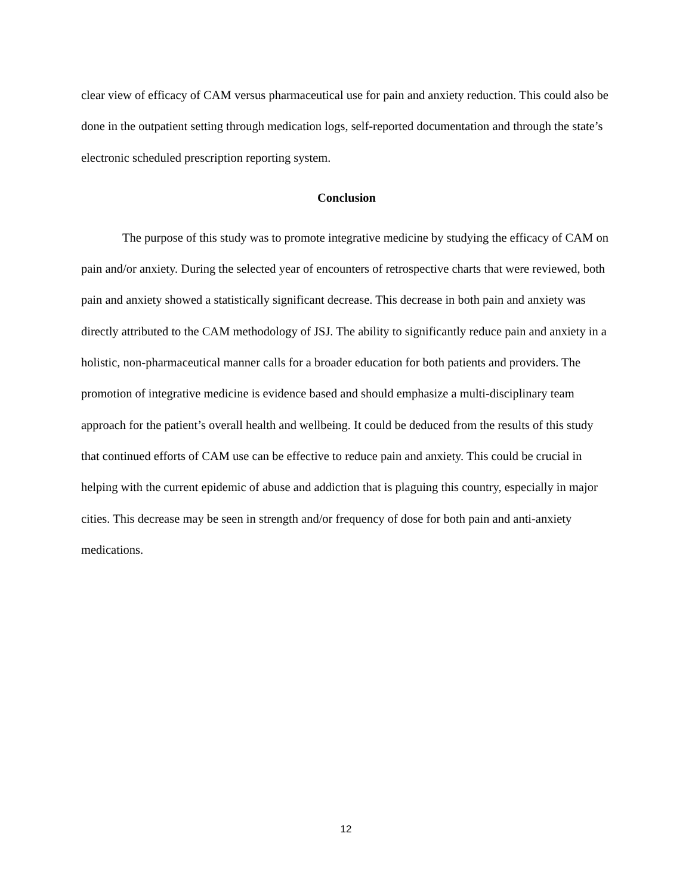clear view of efficacy of CAM versus pharmaceutical use for pain and anxiety reduction. This could also be done in the outpatient setting through medication logs, self-reported documentation and through the state’s electronic scheduled prescription reporting system.
Conclusion
The purpose of this study was to promote integrative medicine by studying the efficacy of CAM on pain and/or anxiety. During the selected year of encounters of retrospective charts that were reviewed, both pain and anxiety showed a statistically significant decrease. This decrease in both pain and anxiety was directly attributed to the CAM methodology of JSJ. The ability to significantly reduce pain and anxiety in a holistic, non-pharmaceutical manner calls for a broader education for both patients and providers. The promotion of integrative medicine is evidence based and should emphasize a multi-disciplinary team approach for the patient’s overall health and wellbeing. It could be deduced from the results of this study that continued efforts of CAM use can be effective to reduce pain and anxiety. This could be crucial in helping with the current epidemic of abuse and addiction that is plaguing this country, especially in major cities. This decrease may be seen in strength and/or frequency of dose for both pain and anti-anxiety medications.
12